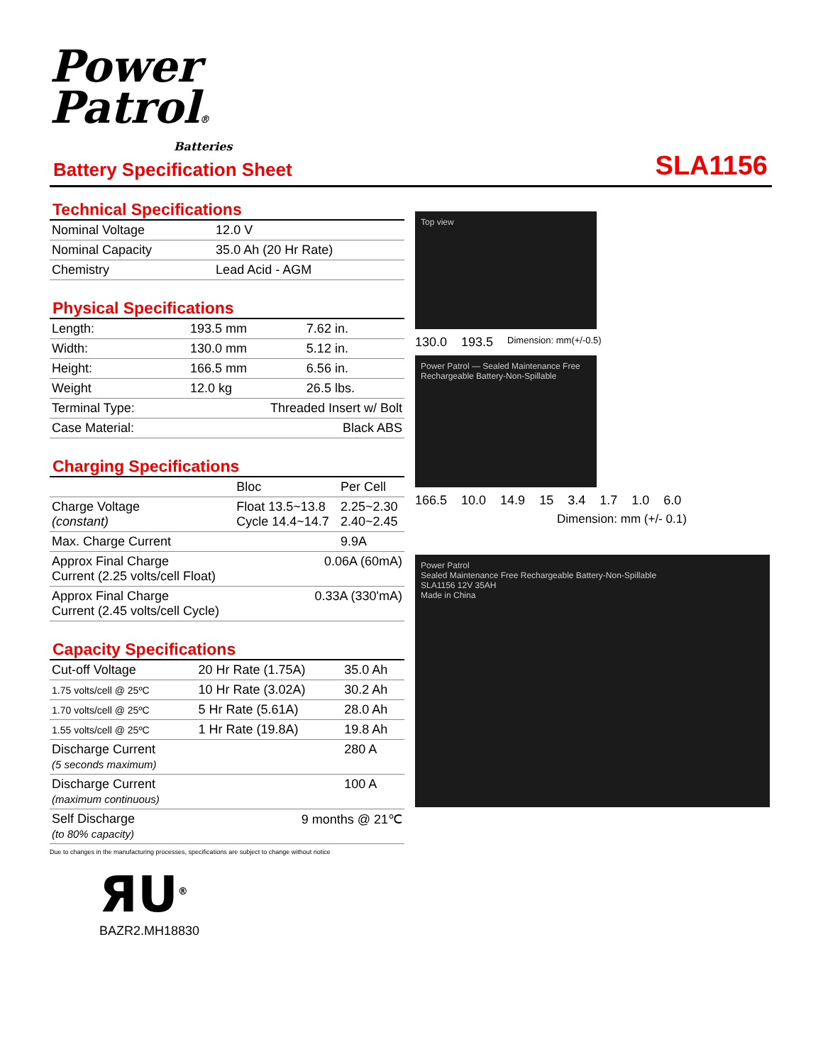Power
Patrol®
Batteries
Battery Specification Sheet SLA1156
Technical Specifications
| Nominal Voltage | 12.0 V |
| Nominal Capacity | 35.0 Ah (20 Hr Rate) |
| Chemistry | Lead Acid - AGM |
Physical Specifications
| Length: | 193.5 mm | 7.62 in. |
| Width: | 130.0 mm | 5.12 in. |
| Height: | 166.5 mm | 6.56 in. |
| Weight | 12.0 kg | 26.5 lbs. |
| Terminal Type: | Threaded Insert w/ Bolt | |
| Case Material: | Black ABS | |
Charging Specifications
| | Bloc | Per Cell |
| --- | --- | --- |
| Charge Voltage (constant) | Float 13.5~13.8 Cycle 14.4~14.7 | 2.25~2.30 2.40~2.45 |
| Max. Charge Current | | 9.9A |
| Approx Final Charge Current (2.25 volts/cell Float) | 0.06A (60mA) | |
| Approx Final Charge Current (2.45 volts/cell Cycle) | 0.33A (330'mA) | |
Capacity Specifications
| Cut-off Voltage | 20 Hr Rate (1.75A) | 35.0 Ah |
| 1.75 volts/cell @ 25ºC | 10 Hr Rate (3.02A) | 30.2 Ah |
| 1.70 volts/cell @ 25ºC | 5 Hr Rate (5.61A) | 28.0 Ah |
| 1.55 volts/cell @ 25ºC | 1 Hr Rate (19.8A) | 19.8 Ah |
| Discharge Current (5 seconds maximum) | | 280 A |
| Discharge Current (maximum continuous) | | 100 A |
| Self Discharge (to 80% capacity) | 9 months @ 21℃ | |
Due to changes in the manufacturing processes, specifications are subject to change without notice
Top view
130.0 193.5 Dimension: mm(+/-0.5)
Power Patrol — Sealed Maintenance Free Rechargeable Battery-Non-Spillable
166.5 10.0 14.9 15 3.4 1.7 1.0 6.0
Dimension: mm (+/- 0.1)
Power Patrol
Sealed Maintenance Free Rechargeable Battery-Non-Spillable
SLA1156 12V 35AH
Made in China
ЯU<sup>®</sup>
BAZR2.MH18830